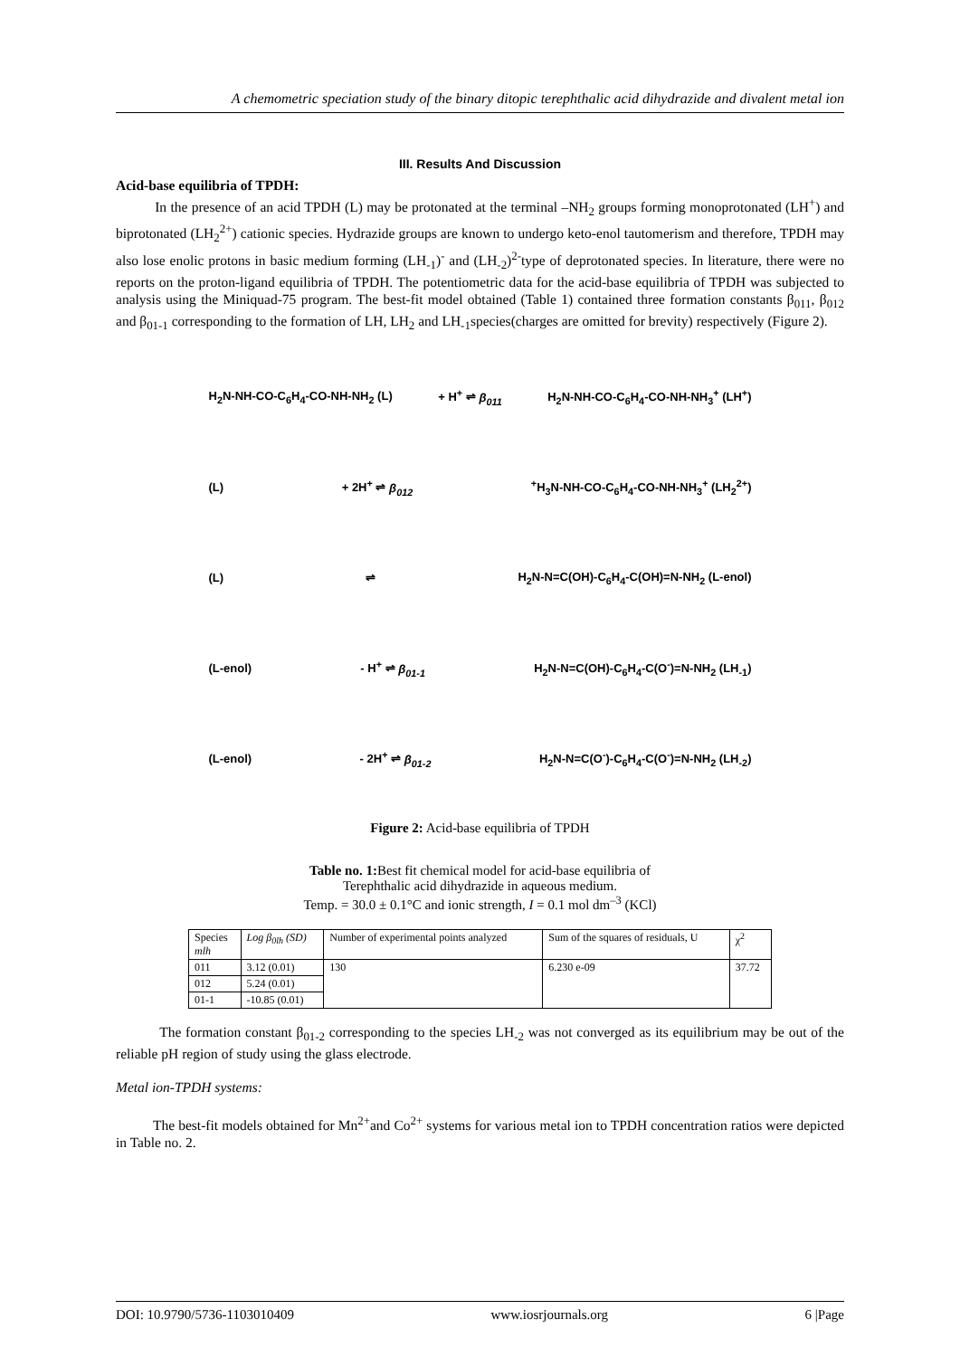A chemometric speciation study of the binary ditopic terephthalic acid dihydrazide and divalent metal ion
III. Results And Discussion
Acid-base equilibria of TPDH:
In the presence of an acid TPDH (L) may be protonated at the terminal –NH<sub>2</sub> groups forming monoprotonated (LH<sup>+</sup>) and biprotonated (LH<sub>2</sub><sup>2+</sup>) cationic species. Hydrazide groups are known to undergo keto-enol tautomerism and therefore, TPDH may also lose enolic protons in basic medium forming (LH<sub>-1</sub>)<sup>-</sup> and (LH<sub>-2</sub>)<sup>2-</sup>type of deprotonated species. In literature, there were no reports on the proton-ligand equilibria of TPDH. The potentiometric data for the acid-base equilibria of TPDH was subjected to analysis using the Miniquad-75 program. The best-fit model obtained (Table 1) contained three formation constants β<sub>011</sub>, β<sub>012</sub> and β<sub>01-1</sub> corresponding to the formation of LH, LH<sub>2</sub> and LH<sub>-1</sub>species(charges are omitted for brevity) respectively (Figure 2).
H<sub>2</sub>N-NH-CO-C<sub>6</sub>H<sub>4</sub>-CO-NH-NH<sub>2</sub> (L) + H<sup>+</sup> ⇌ β<sub>011</sub> H<sub>2</sub>N-NH-CO-C<sub>6</sub>H<sub>4</sub>-CO-NH-NH<sub>3</sub><sup>+</sup> (LH<sup>+</sup>)
(L) + 2H<sup>+</sup> ⇌ β<sub>012</sub><sup>+</sup>H<sub>3</sub>N-NH-CO-C<sub>6</sub>H<sub>4</sub>-CO-NH-NH<sub>3</sub><sup>+</sup> (LH<sub>2</sub><sup>2+</sup>)
(L) ⇌ H<sub>2</sub>N-N=C(OH)-C<sub>6</sub>H<sub>4</sub>-C(OH)=N-NH<sub>2</sub> (L-enol)
(L-enol) - H<sup>+</sup> ⇌ β<sub>01-1</sub> H<sub>2</sub>N-N=C(OH)-C<sub>6</sub>H<sub>4</sub>-C(O<sup>-</sup>)=N-NH<sub>2</sub> (LH<sub>-1</sub>)
(L-enol) - 2H<sup>+</sup> ⇌ β<sub>01-2</sub> H<sub>2</sub>N-N=C(O<sup>-</sup>)-C<sub>6</sub>H<sub>4</sub>-C(O<sup>-</sup>)=N-NH<sub>2</sub> (LH<sub>-2</sub>)
Figure 2: Acid-base equilibria of TPDH
Table no. 1: Best fit chemical model for acid-base equilibria of
Terephthalic acid dihydrazide in aqueous medium.
Temp. = 30.0 ± 0.1°C and ionic strength, I = 0.1 mol dm<sup>–3</sup> (KCl)
| Species mlh | Log β<sub>0lh</sub> (SD) | Number of experimental points analyzed | Sum of the squares of residuals, U | χ<sup>2</sup> |
| 011 | 3.12 (0.01) | 130 | 6.230 e-09 | 37.72 |
| 012 | 5.24 (0.01) | | | |
| 01-1 | -10.85 (0.01) | | | |
The formation constant β<sub>01-2</sub> corresponding to the species LH<sub>-2</sub> was not converged as its equilibrium may be out of the reliable pH region of study using the glass electrode.
Metal ion-TPDH systems:
The best-fit models obtained for Mn<sup>2+</sup>and Co<sup>2+</sup> systems for various metal ion to TPDH concentration ratios were depicted in Table no. 2.
DOI: 10.9790/5736-1103010409 www.iosrjournals.org 6 |Page